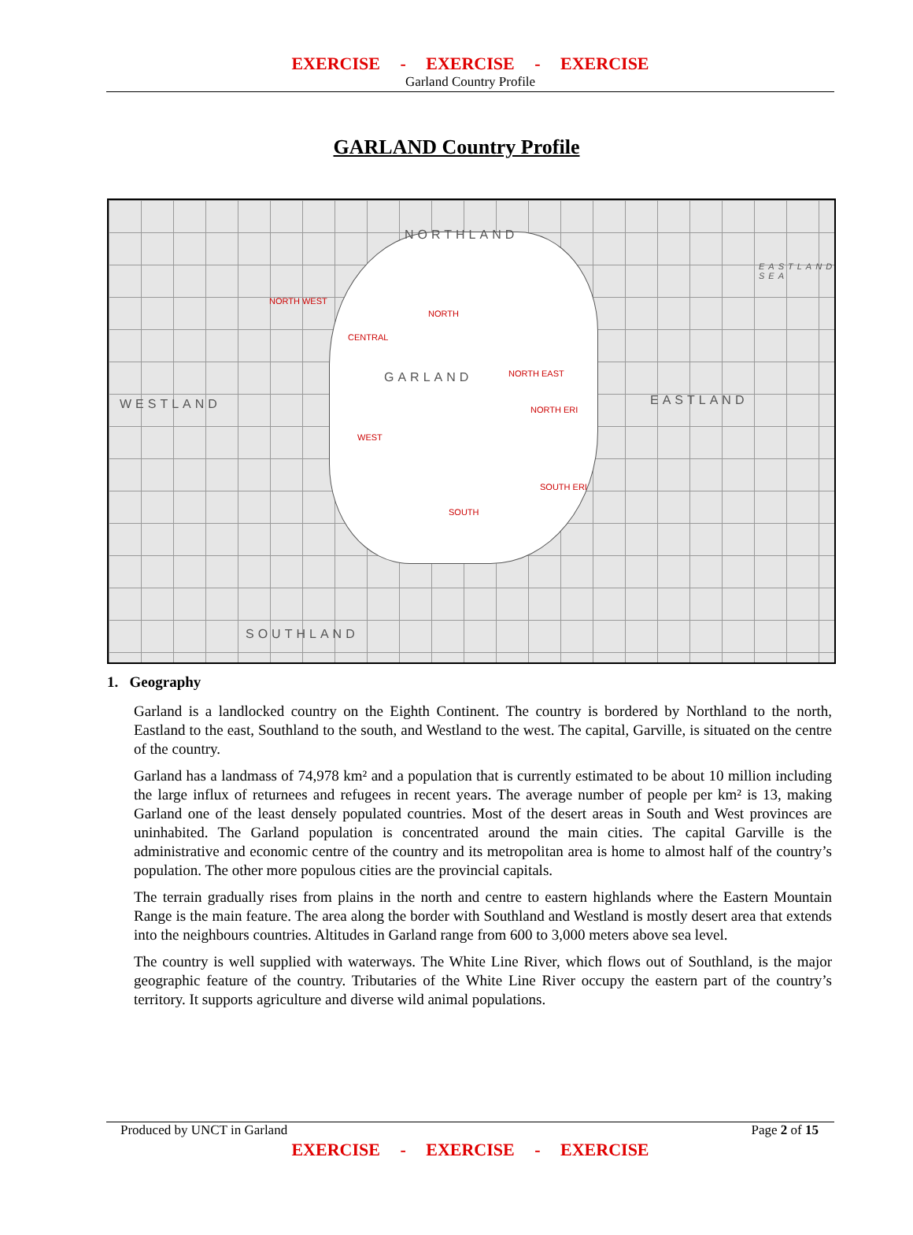EXERCISE - EXERCISE - EXERCISE
Garland Country Profile
GARLAND Country Profile
NORTHLAND
EASTLAND SEA
NORTH WEST
NORTH
CENTRAL
GARLAND NORTH EAST
WESTLAND EASTLAND
NORTH ERI
WEST
SOUTH ERI
SOUTH
SOUTHLAND
1. Geography
Garland is a landlocked country on the Eighth Continent. The country is bordered by Northland to the north, Eastland to the east, Southland to the south, and Westland to the west. The capital, Garville, is situated on the centre of the country.
Garland has a landmass of 74,978 km² and a population that is currently estimated to be about 10 million including the large influx of returnees and refugees in recent years. The average number of people per km² is 13, making Garland one of the least densely populated countries. Most of the desert areas in South and West provinces are uninhabited. The Garland population is concentrated around the main cities. The capital Garville is the administrative and economic centre of the country and its metropolitan area is home to almost half of the country’s population. The other more populous cities are the provincial capitals.
The terrain gradually rises from plains in the north and centre to eastern highlands where the Eastern Mountain Range is the main feature. The area along the border with Southland and Westland is mostly desert area that extends into the neighbours countries. Altitudes in Garland range from 600 to 3,000 meters above sea level.
The country is well supplied with waterways. The White Line River, which flows out of Southland, is the major geographic feature of the country. Tributaries of the White Line River occupy the eastern part of the country’s territory. It supports agriculture and diverse wild animal populations.
Produced by UNCT in Garland Page 2 of 15
EXERCISE - EXERCISE - EXERCISE